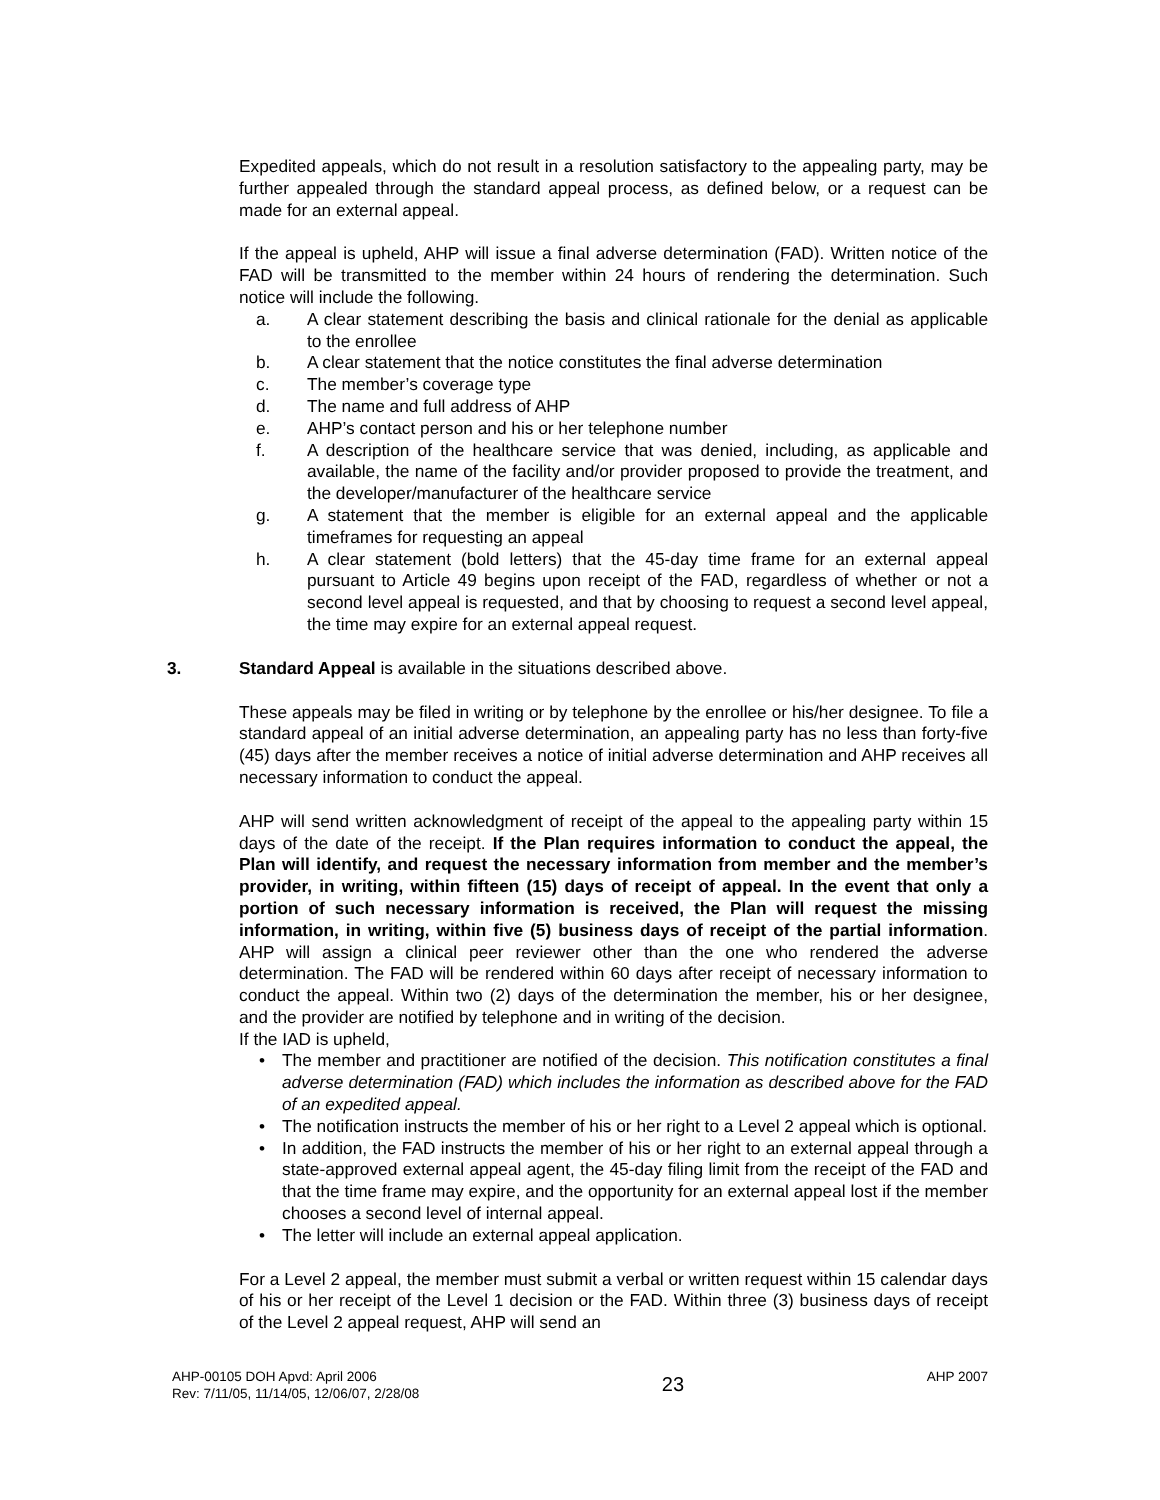Expedited appeals, which do not result in a resolution satisfactory to the appealing party, may be further appealed through the standard appeal process, as defined below, or a request can be made for an external appeal.
If the appeal is upheld, AHP will issue a final adverse determination (FAD). Written notice of the FAD will be transmitted to the member within 24 hours of rendering the determination. Such notice will include the following.
a. A clear statement describing the basis and clinical rationale for the denial as applicable to the enrollee
b. A clear statement that the notice constitutes the final adverse determination
c. The member’s coverage type
d. The name and full address of AHP
e. AHP’s contact person and his or her telephone number
f. A description of the healthcare service that was denied, including, as applicable and available, the name of the facility and/or provider proposed to provide the treatment, and the developer/manufacturer of the healthcare service
g. A statement that the member is eligible for an external appeal and the applicable timeframes for requesting an appeal
h. A clear statement (bold letters) that the 45-day time frame for an external appeal pursuant to Article 49 begins upon receipt of the FAD, regardless of whether or not a second level appeal is requested, and that by choosing to request a second level appeal, the time may expire for an external appeal request.
3. Standard Appeal is available in the situations described above.
These appeals may be filed in writing or by telephone by the enrollee or his/her designee. To file a standard appeal of an initial adverse determination, an appealing party has no less than forty-five (45) days after the member receives a notice of initial adverse determination and AHP receives all necessary information to conduct the appeal.
AHP will send written acknowledgment of receipt of the appeal to the appealing party within 15 days of the date of the receipt. If the Plan requires information to conduct the appeal, the Plan will identify, and request the necessary information from member and the member’s provider, in writing, within fifteen (15) days of receipt of appeal. In the event that only a portion of such necessary information is received, the Plan will request the missing information, in writing, within five (5) business days of receipt of the partial information. AHP will assign a clinical peer reviewer other than the one who rendered the adverse determination. The FAD will be rendered within 60 days after receipt of necessary information to conduct the appeal. Within two (2) days of the determination the member, his or her designee, and the provider are notified by telephone and in writing of the decision.
If the IAD is upheld,
• The member and practitioner are notified of the decision. This notification constitutes a final adverse determination (FAD) which includes the information as described above for the FAD of an expedited appeal.
• The notification instructs the member of his or her right to a Level 2 appeal which is optional.
• In addition, the FAD instructs the member of his or her right to an external appeal through a state-approved external appeal agent, the 45-day filing limit from the receipt of the FAD and that the time frame may expire, and the opportunity for an external appeal lost if the member chooses a second level of internal appeal.
• The letter will include an external appeal application.
For a Level 2 appeal, the member must submit a verbal or written request within 15 calendar days of his or her receipt of the Level 1 decision or the FAD. Within three (3) business days of receipt of the Level 2 appeal request, AHP will send an
AHP-00105 DOH Apvd: April 2006
Rev: 7/11/05, 11/14/05, 12/06/07, 2/28/08
23
AHP 2007